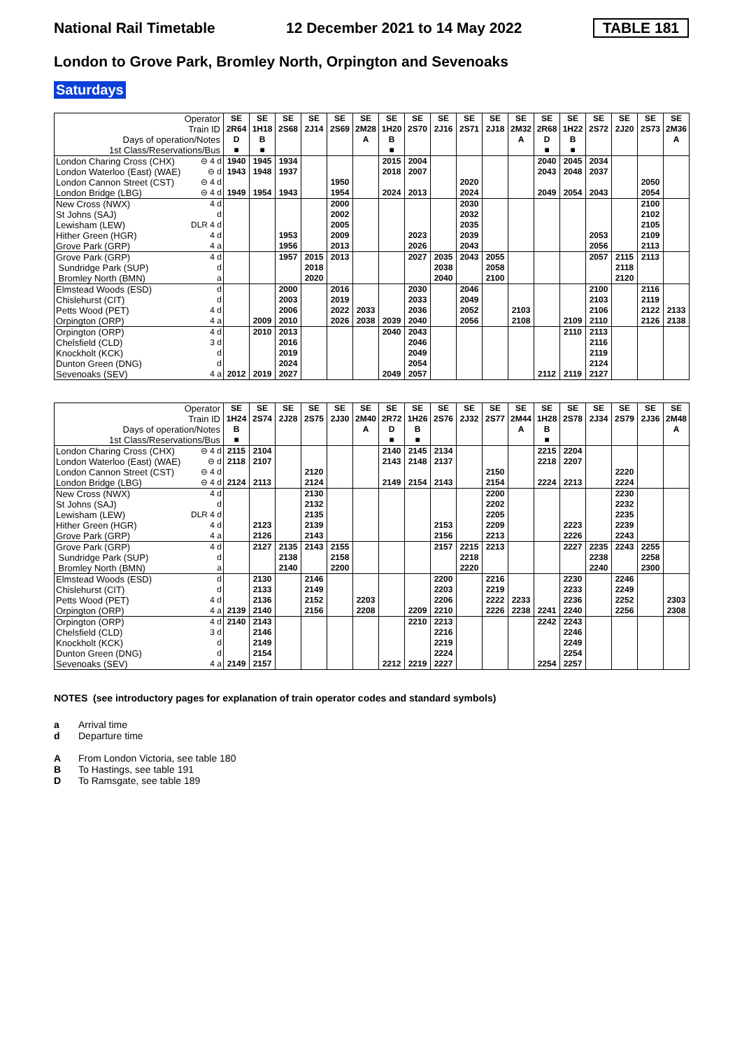National Rail Timetable 12 December 2021 to 14 May 2022 TABLE 181
London to Grove Park, Bromley North, Orpington and Sevenoaks
Saturdays
| Operator | | SE | SE | SE | SE | SE | SE | SE | SE | SE | SE | SE | SE | SE | SE | SE | SE | SE | SE |
| --- | --- | --- | --- | --- | --- | --- | --- | --- | --- | --- | --- | --- | --- | --- | --- | --- | --- | --- | --- |
| Train ID | | 2R64 | 1H18 | 2S68 | 2J14 | 2S69 | 2M28 | 1H20 | 2S70 | 2J16 | 2S71 | 2J18 | 2M32 | 2R68 | 1H22 | 2S72 | 2J20 | 2S73 | 2M36 |
| Days of operation/Notes | | D | B | | | | A | B | | | | | A | D | B | | | | A |
| 1st Class/Reservations/Bus | | ■ | ■ | | | | | ■ | | | | | | ■ | ■ | | | | |
| London Charing Cross (CHX) | ⊖ 4 d | 1940 | 1945 | 1934 | | | | 2015 | 2004 | | | | | 2040 | 2045 | 2034 | | | |
| London Waterloo (East) (WAE) | ⊖ d | 1943 | 1948 | 1937 | | | | 2018 | 2007 | | | | | 2043 | 2048 | 2037 | | | |
| London Cannon Street (CST) | ⊖ 4 d | | | | | 1950 | | | | | 2020 | | | | | | | 2050 | |
| London Bridge (LBG) | ⊖ 4 d | 1949 | 1954 | 1943 | | 1954 | | 2024 | 2013 | | 2024 | | | 2049 | 2054 | 2043 | | 2054 | |
| New Cross (NWX) | 4 d | | | | | 2000 | | | | | 2030 | | | | | | | 2100 | |
| St Johns (SAJ) | d | | | | | 2002 | | | | | 2032 | | | | | | | 2102 | |
| Lewisham (LEW) | DLR 4 d | | | | | 2005 | | | | | 2035 | | | | | | | 2105 | |
| Hither Green (HGR) | 4 d | | | 1953 | | 2009 | | | 2023 | | 2039 | | | | | 2053 | | 2109 | |
| Grove Park (GRP) | 4 a | | | 1956 | | 2013 | | | 2026 | | 2043 | | | | | 2056 | | 2113 | |
| Grove Park (GRP) | 4 d | | | 1957 | 2015 | 2013 | | | 2027 | 2035 | 2043 | 2055 | | | | 2057 | 2115 | 2113 | |
| Sundridge Park (SUP) | d | | | | 2018 | | | | | 2038 | | 2058 | | | | | 2118 | | |
| Bromley North (BMN) | a | | | | 2020 | | | | | 2040 | | 2100 | | | | | 2120 | | |
| Elmstead Woods (ESD) | d | | | 2000 | | 2016 | | | 2030 | | 2046 | | | | | 2100 | | 2116 | |
| Chislehurst (CIT) | d | | | 2003 | | 2019 | | | 2033 | | 2049 | | | | | 2103 | | 2119 | |
| Petts Wood (PET) | 4 d | | | 2006 | | 2022 | 2033 | | 2036 | | 2052 | | 2103 | | | 2106 | | 2122 | 2133 |
| Orpington (ORP) | 4 a | | 2009 | 2010 | | 2026 | 2038 | 2039 | 2040 | | 2056 | | 2108 | | 2109 | 2110 | | 2126 | 2138 |
| Orpington (ORP) | 4 d | | 2010 | 2013 | | | | 2040 | 2043 | | | | | | 2110 | 2113 | | | |
| Chelsfield (CLD) | 3 d | | | 2016 | | | | | 2046 | | | | | | | 2116 | | | |
| Knockholt (KCK) | d | | | 2019 | | | | | 2049 | | | | | | | 2119 | | | |
| Dunton Green (DNG) | d | | | 2024 | | | | | 2054 | | | | | | | 2124 | | | |
| Sevenoaks (SEV) | 4 a | 2012 | 2019 | 2027 | | | | 2049 | 2057 | | | | | 2112 | 2119 | 2127 | | | |
| Operator | | SE | SE | SE | SE | SE | SE | SE | SE | SE | SE | SE | SE | SE | SE | SE | SE | SE | SE |
| --- | --- | --- | --- | --- | --- | --- | --- | --- | --- | --- | --- | --- | --- | --- | --- | --- | --- | --- | --- |
| Train ID | | 1H24 | 2S74 | 2J28 | 2S75 | 2J30 | 2M40 | 2R72 | 1H26 | 2S76 | 2J32 | 2S77 | 2M44 | 1H28 | 2S78 | 2J34 | 2S79 | 2J36 | 2M48 |
| Days of operation/Notes | | B | | | | | A | D | B | | | | A | B | | | | | A |
| 1st Class/Reservations/Bus | | ■ | | | | | | ■ | ■ | | | | | ■ | | | | | |
| London Charing Cross (CHX) | ⊖ 4 d | 2115 | 2104 | | | | | 2140 | 2145 | 2134 | | | | 2215 | 2204 | | | | |
| London Waterloo (East) (WAE) | ⊖ d | 2118 | 2107 | | | | | 2143 | 2148 | 2137 | | | | 2218 | 2207 | | | | |
| London Cannon Street (CST) | ⊖ 4 d | | | | 2120 | | | | | | | 2150 | | | | | 2220 | | |
| London Bridge (LBG) | ⊖ 4 d | 2124 | 2113 | | 2124 | | | 2149 | 2154 | 2143 | | 2154 | | 2224 | 2213 | | 2224 | | |
| New Cross (NWX) | 4 d | | | | 2130 | | | | | | | 2200 | | | | | 2230 | | |
| St Johns (SAJ) | d | | | | 2132 | | | | | | | 2202 | | | | | 2232 | | |
| Lewisham (LEW) | DLR 4 d | | | | 2135 | | | | | | | 2205 | | | | | 2235 | | |
| Hither Green (HGR) | 4 d | | 2123 | | 2139 | | | | | 2153 | | 2209 | | | 2223 | | 2239 | | |
| Grove Park (GRP) | 4 a | | 2126 | | 2143 | | | | | 2156 | | 2213 | | | 2226 | | 2243 | | |
| Grove Park (GRP) | 4 d | | 2127 | 2135 | 2143 | 2155 | | | | 2157 | 2215 | 2213 | | | 2227 | 2235 | 2243 | 2255 | |
| Sundridge Park (SUP) | d | | | 2138 | | 2158 | | | | | 2218 | | | | | 2238 | | 2258 | |
| Bromley North (BMN) | a | | | 2140 | | 2200 | | | | | 2220 | | | | | 2240 | | 2300 | |
| Elmstead Woods (ESD) | d | | 2130 | | 2146 | | | | | 2200 | | 2216 | | | 2230 | | 2246 | | |
| Chislehurst (CIT) | d | | 2133 | | 2149 | | | | | 2203 | | 2219 | | | 2233 | | 2249 | | |
| Petts Wood (PET) | 4 d | | 2136 | | 2152 | | 2203 | | | 2206 | | 2222 | 2233 | | 2236 | | 2252 | | 2303 |
| Orpington (ORP) | 4 a | 2139 | 2140 | | 2156 | | 2208 | | 2209 | 2210 | | 2226 | 2238 | 2241 | 2240 | | 2256 | | 2308 |
| Orpington (ORP) | 4 d | 2140 | 2143 | | | | | | 2210 | 2213 | | | | 2242 | 2243 | | | | |
| Chelsfield (CLD) | 3 d | | 2146 | | | | | | | 2216 | | | | | 2246 | | | | |
| Knockholt (KCK) | d | | 2149 | | | | | | | 2219 | | | | | 2249 | | | | |
| Dunton Green (DNG) | d | | 2154 | | | | | | | 2224 | | | | | 2254 | | | | |
| Sevenoaks (SEV) | 4 a | 2149 | 2157 | | | | | 2212 | 2219 | 2227 | | | | 2254 | 2257 | | | | |
NOTES (see introductory pages for explanation of train operator codes and standard symbols)
a Arrival time
d Departure time
A From London Victoria, see table 180
B To Hastings, see table 191
D To Ramsgate, see table 189